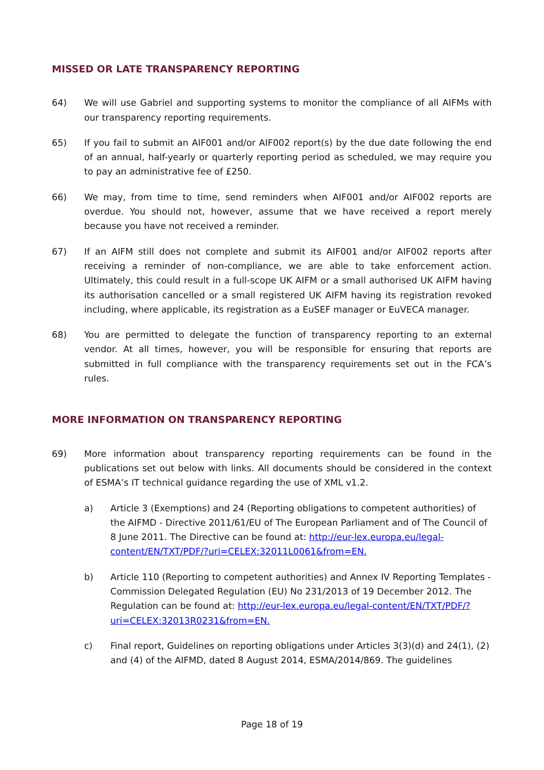MISSED OR LATE TRANSPARENCY REPORTING
64) We will use Gabriel and supporting systems to monitor the compliance of all AIFMs with our transparency reporting requirements.
65) If you fail to submit an AIF001 and/or AIF002 report(s) by the due date following the end of an annual, half-yearly or quarterly reporting period as scheduled, we may require you to pay an administrative fee of £250.
66) We may, from time to time, send reminders when AIF001 and/or AIF002 reports are overdue. You should not, however, assume that we have received a report merely because you have not received a reminder.
67) If an AIFM still does not complete and submit its AIF001 and/or AIF002 reports after receiving a reminder of non-compliance, we are able to take enforcement action. Ultimately, this could result in a full-scope UK AIFM or a small authorised UK AIFM having its authorisation cancelled or a small registered UK AIFM having its registration revoked including, where applicable, its registration as a EuSEF manager or EuVECA manager.
68) You are permitted to delegate the function of transparency reporting to an external vendor. At all times, however, you will be responsible for ensuring that reports are submitted in full compliance with the transparency requirements set out in the FCA’s rules.
MORE INFORMATION ON TRANSPARENCY REPORTING
69) More information about transparency reporting requirements can be found in the publications set out below with links. All documents should be considered in the context of ESMA’s IT technical guidance regarding the use of XML v1.2.
a) Article 3 (Exemptions) and 24 (Reporting obligations to competent authorities) of the AIFMD - Directive 2011/61/EU of The European Parliament and of The Council of 8 June 2011. The Directive can be found at: http://eur-lex.europa.eu/legal-content/EN/TXT/PDF/?uri=CELEX:32011L0061&from=EN.
b) Article 110 (Reporting to competent authorities) and Annex IV Reporting Templates - Commission Delegated Regulation (EU) No 231/2013 of 19 December 2012. The Regulation can be found at: http://eur-lex.europa.eu/legal-content/EN/TXT/PDF/?uri=CELEX:32013R0231&from=EN.
c) Final report, Guidelines on reporting obligations under Articles 3(3)(d) and 24(1), (2) and (4) of the AIFMD, dated 8 August 2014, ESMA/2014/869. The guidelines
Page 18 of 19